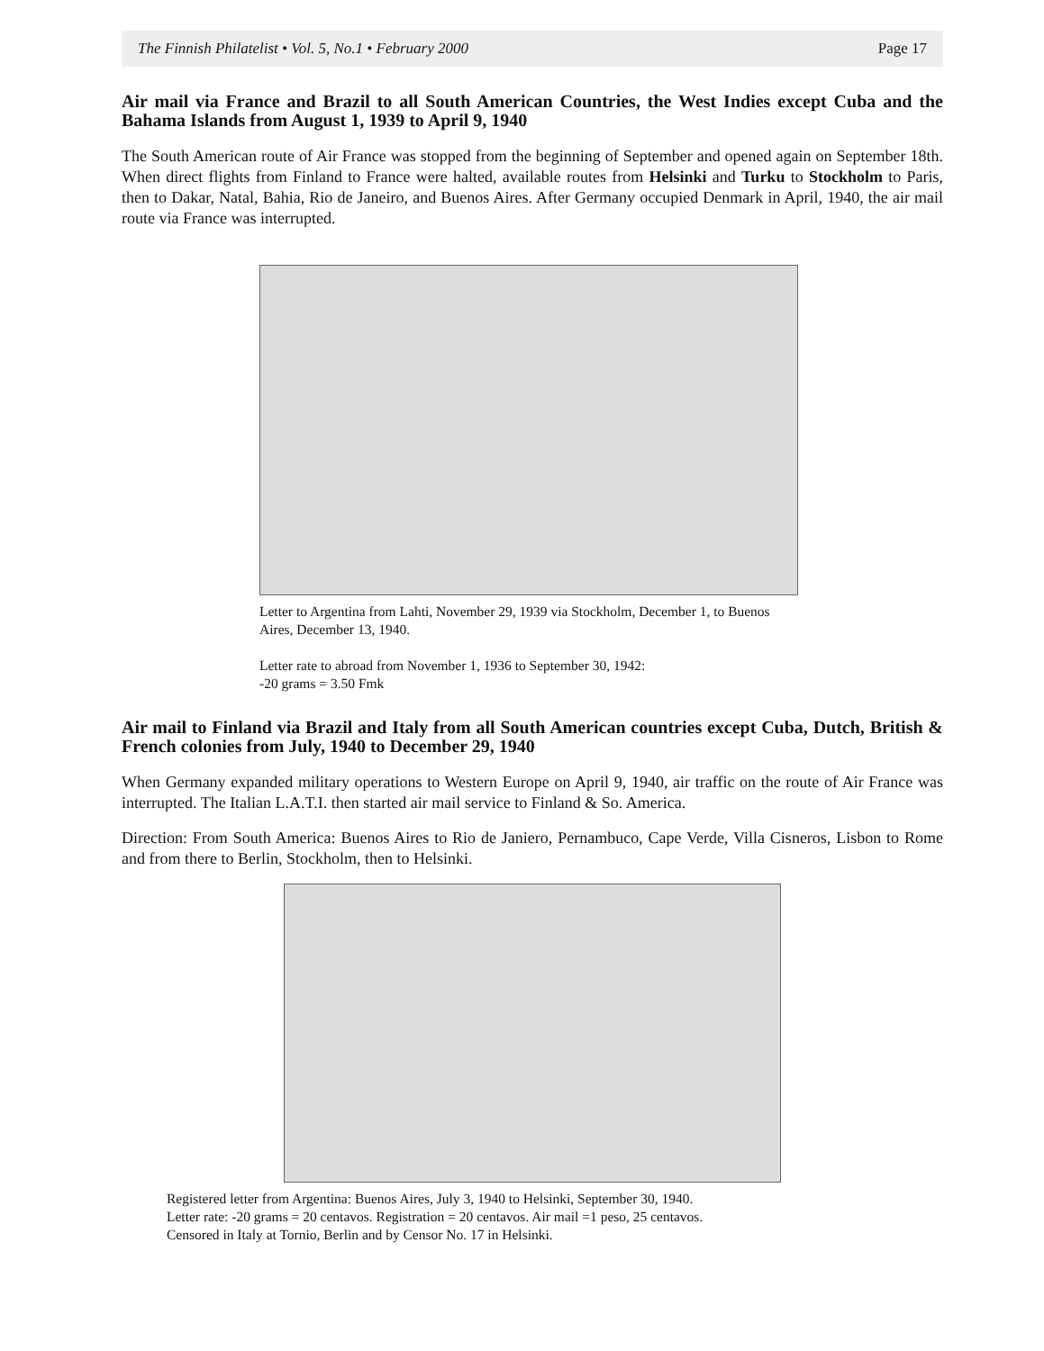The Finnish Philatelist • Vol. 5, No.1 • February 2000 Page 17
Air mail via France and Brazil to all South American Countries, the West Indies except Cuba and the Bahama Islands from August 1, 1939 to April 9, 1940
The South American route of Air France was stopped from the beginning of September and opened again on September 18th. When direct flights from Finland to France were halted, available routes from Helsinki and Turku to Stockholm to Paris, then to Dakar, Natal, Bahia, Rio de Janeiro, and Buenos Aires. After Germany occupied Denmark in April, 1940, the air mail route via France was interrupted.
Letter to Argentina from Lahti, November 29, 1939 via Stockholm, December 1, to Buenos Aires, December 13, 1940.
Letter rate to abroad from November 1, 1936 to September 30, 1942:
-20 grams = 3.50 Fmk
Air mail to Finland via Brazil and Italy from all South American countries except Cuba, Dutch, British & French colonies from July, 1940 to December 29, 1940
When Germany expanded military operations to Western Europe on April 9, 1940, air traffic on the route of Air France was interrupted. The Italian L.A.T.I. then started air mail service to Finland & So. America.
Direction: From South America: Buenos Aires to Rio de Janiero, Pernambuco, Cape Verde, Villa Cisneros, Lisbon to Rome and from there to Berlin, Stockholm, then to Helsinki.
Registered letter from Argentina: Buenos Aires, July 3, 1940 to Helsinki, September 30, 1940.
Letter rate: -20 grams = 20 centavos. Registration = 20 centavos. Air mail =1 peso, 25 centavos.
Censored in Italy at Tornio, Berlin and by Censor No. 17 in Helsinki.